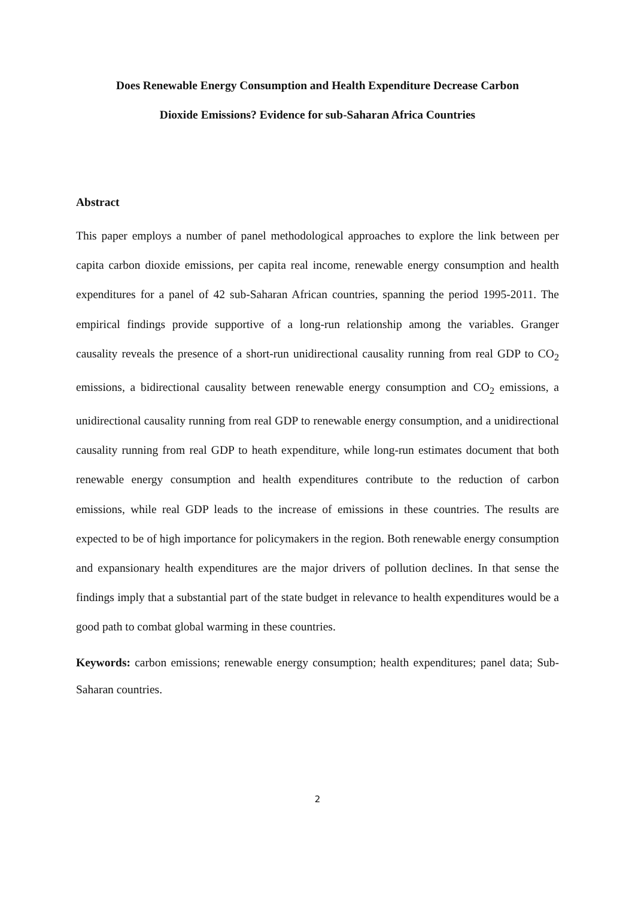Does Renewable Energy Consumption and Health Expenditure Decrease Carbon
Dioxide Emissions? Evidence for sub-Saharan Africa Countries
Abstract
This paper employs a number of panel methodological approaches to explore the link between per capita carbon dioxide emissions, per capita real income, renewable energy consumption and health expenditures for a panel of 42 sub-Saharan African countries, spanning the period 1995-2011. The empirical findings provide supportive of a long-run relationship among the variables. Granger causality reveals the presence of a short-run unidirectional causality running from real GDP to CO<sub>2</sub> emissions, a bidirectional causality between renewable energy consumption and CO<sub>2</sub> emissions, a unidirectional causality running from real GDP to renewable energy consumption, and a unidirectional causality running from real GDP to heath expenditure, while long-run estimates document that both renewable energy consumption and health expenditures contribute to the reduction of carbon emissions, while real GDP leads to the increase of emissions in these countries. The results are expected to be of high importance for policymakers in the region. Both renewable energy consumption and expansionary health expenditures are the major drivers of pollution declines. In that sense the findings imply that a substantial part of the state budget in relevance to health expenditures would be a good path to combat global warming in these countries.
Keywords: carbon emissions; renewable energy consumption; health expenditures; panel data; Sub-Saharan countries.
2